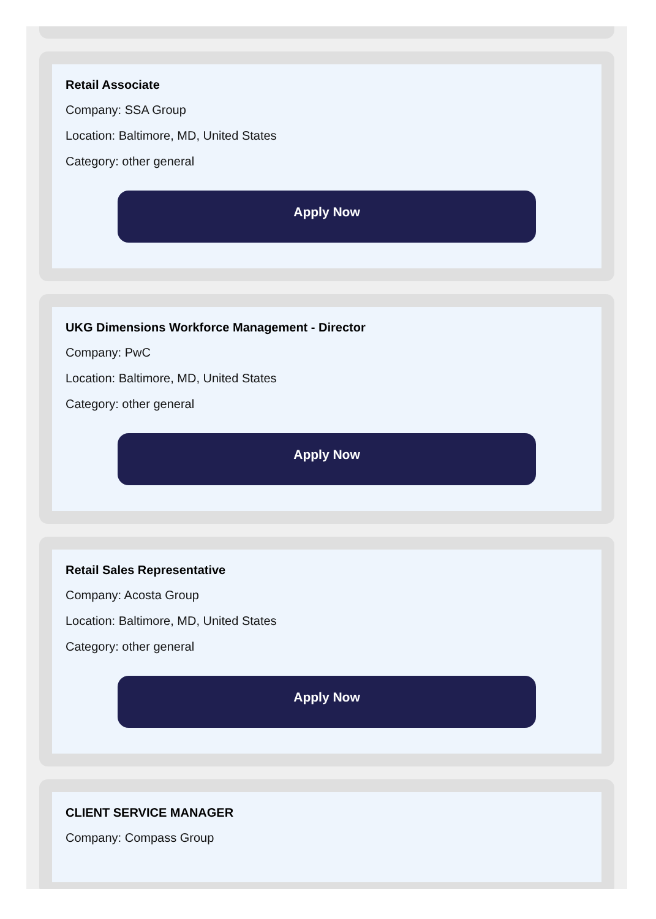Retail Associate
Company: SSA Group
Location: Baltimore, MD, United States
Category: other general
Apply Now
UKG Dimensions Workforce Management - Director
Company: PwC
Location: Baltimore, MD, United States
Category: other general
Apply Now
Retail Sales Representative
Company: Acosta Group
Location: Baltimore, MD, United States
Category: other general
Apply Now
CLIENT SERVICE MANAGER
Company: Compass Group